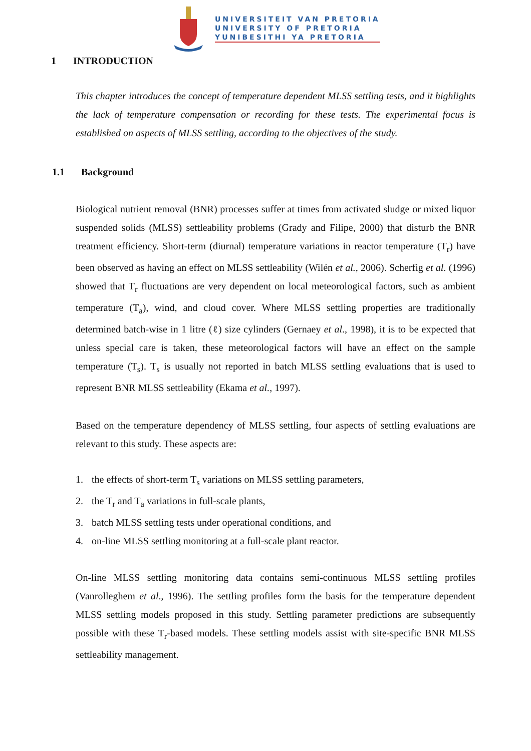UNIVERSITEIT VAN PRETORIA
UNIVERSITY OF PRETORIA
YUNIBESITHI YA PRETORIA
1 INTRODUCTION
This chapter introduces the concept of temperature dependent MLSS settling tests, and it highlights the lack of temperature compensation or recording for these tests. The experimental focus is established on aspects of MLSS settling, according to the objectives of the study.
1.1 Background
Biological nutrient removal (BNR) processes suffer at times from activated sludge or mixed liquor suspended solids (MLSS) settleability problems (Grady and Filipe, 2000) that disturb the BNR treatment efficiency. Short-term (diurnal) temperature variations in reactor temperature (T<sub>r</sub>) have been observed as having an effect on MLSS settleability (Wilén et al., 2006). Scherfig et al. (1996) showed that T<sub>r</sub> fluctuations are very dependent on local meteorological factors, such as ambient temperature (T<sub>a</sub>), wind, and cloud cover. Where MLSS settling properties are traditionally determined batch-wise in 1 litre (ℓ) size cylinders (Gernaey et al., 1998), it is to be expected that unless special care is taken, these meteorological factors will have an effect on the sample temperature (T<sub>s</sub>). T<sub>s</sub> is usually not reported in batch MLSS settling evaluations that is used to represent BNR MLSS settleability (Ekama et al., 1997).
Based on the temperature dependency of MLSS settling, four aspects of settling evaluations are relevant to this study. These aspects are:
1. the effects of short-term T<sub>s</sub> variations on MLSS settling parameters,
2. the T<sub>r</sub> and T<sub>a</sub> variations in full-scale plants,
3. batch MLSS settling tests under operational conditions, and
4. on-line MLSS settling monitoring at a full-scale plant reactor.
On-line MLSS settling monitoring data contains semi-continuous MLSS settling profiles (Vanrolleghem et al., 1996). The settling profiles form the basis for the temperature dependent MLSS settling models proposed in this study. Settling parameter predictions are subsequently possible with these T<sub>r</sub>-based models. These settling models assist with site-specific BNR MLSS settleability management.